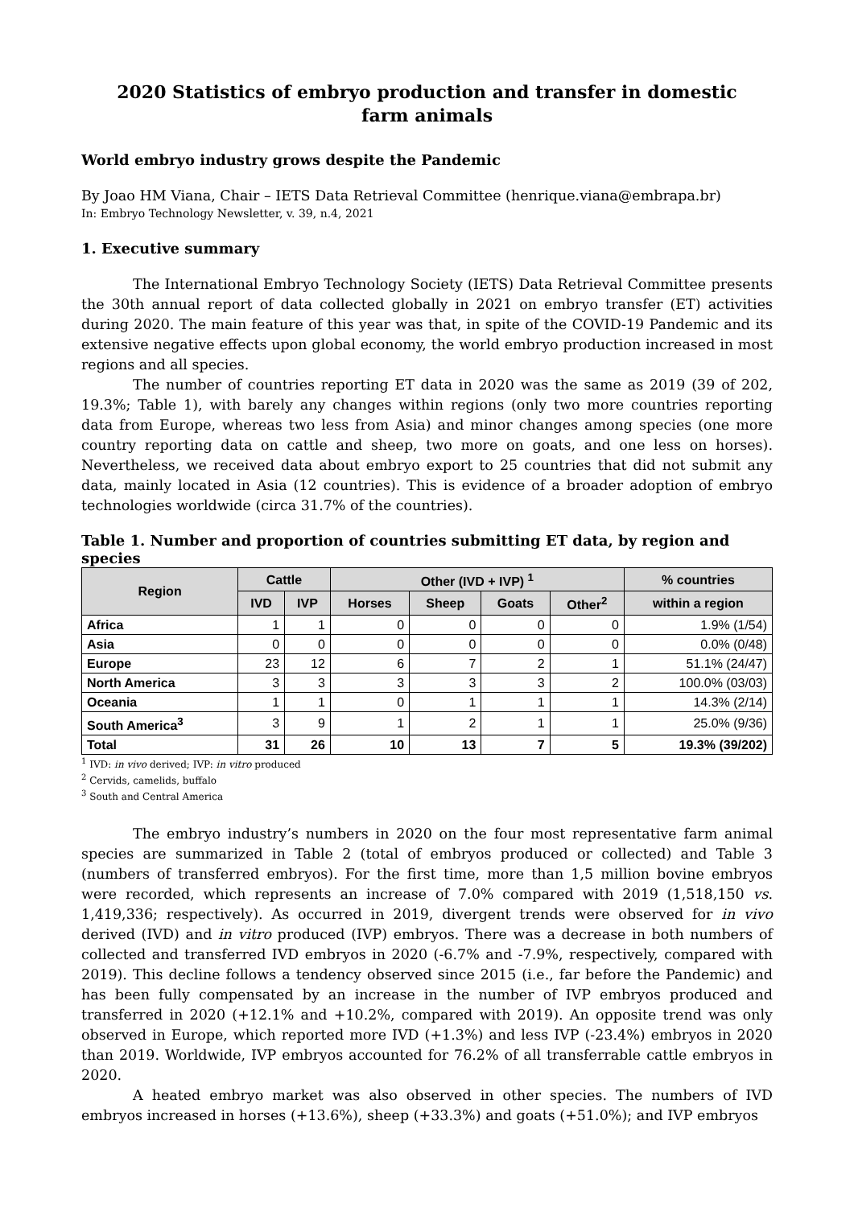2020 Statistics of embryo production and transfer in domestic farm animals
World embryo industry grows despite the Pandemic
By Joao HM Viana, Chair – IETS Data Retrieval Committee (henrique.viana@embrapa.br)
In: Embryo Technology Newsletter, v. 39, n.4, 2021
1. Executive summary
The International Embryo Technology Society (IETS) Data Retrieval Committee presents the 30th annual report of data collected globally in 2021 on embryo transfer (ET) activities during 2020. The main feature of this year was that, in spite of the COVID-19 Pandemic and its extensive negative effects upon global economy, the world embryo production increased in most regions and all species.
The number of countries reporting ET data in 2020 was the same as 2019 (39 of 202, 19.3%; Table 1), with barely any changes within regions (only two more countries reporting data from Europe, whereas two less from Asia) and minor changes among species (one more country reporting data on cattle and sheep, two more on goats, and one less on horses). Nevertheless, we received data about embryo export to 25 countries that did not submit any data, mainly located in Asia (12 countries). This is evidence of a broader adoption of embryo technologies worldwide (circa 31.7% of the countries).
Table 1. Number and proportion of countries submitting ET data, by region and species
| Region | Cattle | | Other (IVD + IVP) <sup>1</sup> | | | | % countries |
| --- | --- | --- | --- | --- | --- | --- | --- |
| | IVD | IVP | Horses | Sheep | Goats | Other<sup>2</sup> | within a region |
| Africa | 1 | 1 | 0 | 0 | 0 | 0 | 1.9% (1/54) |
| Asia | 0 | 0 | 0 | 0 | 0 | 0 | 0.0% (0/48) |
| Europe | 23 | 12 | 6 | 7 | 2 | 1 | 51.1% (24/47) |
| North America | 3 | 3 | 3 | 3 | 3 | 2 | 100.0% (03/03) |
| Oceania | 1 | 1 | 0 | 1 | 1 | 1 | 14.3% (2/14) |
| South America<sup>3</sup> | 3 | 9 | 1 | 2 | 1 | 1 | 25.0% (9/36) |
| Total | 31 | 26 | 10 | 13 | 7 | 5 | 19.3% (39/202) |
<sup>1</sup> IVD: in vivo derived; IVP: in vitro produced
<sup>2</sup> Cervids, camelids, buffalo
<sup>3</sup> South and Central America
The embryo industry’s numbers in 2020 on the four most representative farm animal species are summarized in Table 2 (total of embryos produced or collected) and Table 3 (numbers of transferred embryos). For the first time, more than 1,5 million bovine embryos were recorded, which represents an increase of 7.0% compared with 2019 (1,518,150 vs. 1,419,336; respectively). As occurred in 2019, divergent trends were observed for in vivo derived (IVD) and in vitro produced (IVP) embryos. There was a decrease in both numbers of collected and transferred IVD embryos in 2020 (-6.7% and -7.9%, respectively, compared with 2019). This decline follows a tendency observed since 2015 (i.e., far before the Pandemic) and has been fully compensated by an increase in the number of IVP embryos produced and transferred in 2020 (+12.1% and +10.2%, compared with 2019). An opposite trend was only observed in Europe, which reported more IVD (+1.3%) and less IVP (-23.4%) embryos in 2020 than 2019. Worldwide, IVP embryos accounted for 76.2% of all transferrable cattle embryos in 2020.
A heated embryo market was also observed in other species. The numbers of IVD embryos increased in horses (+13.6%), sheep (+33.3%) and goats (+51.0%); and IVP embryos